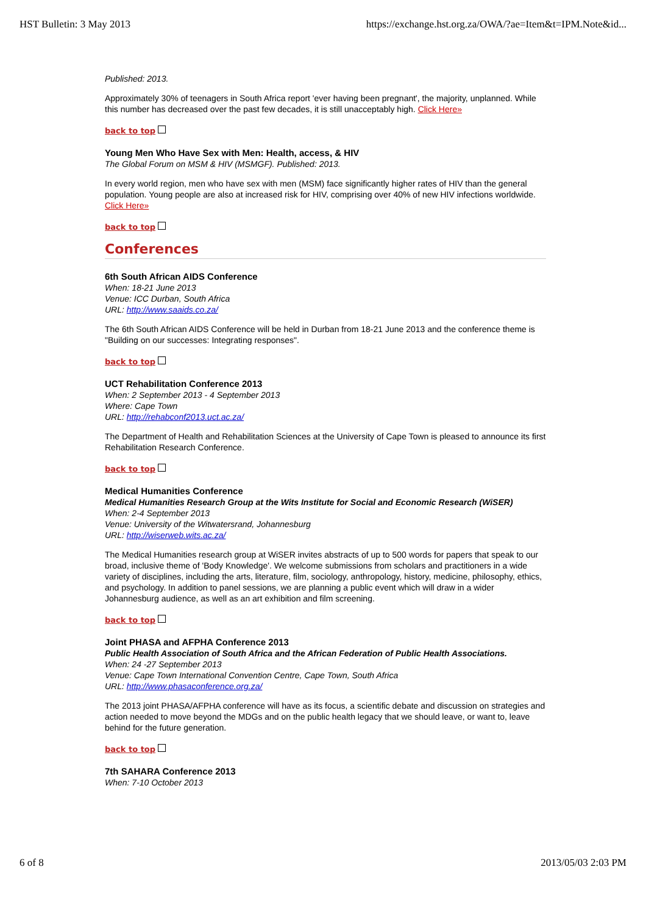HST Bulletin: 3 May 2013 https://exchange.hst.org.za/OWA/?ae=Item&t=IPM.Note&id...
Published: 2013.
Approximately 30% of teenagers in South Africa report 'ever having been pregnant', the majority, unplanned. While this number has decreased over the past few decades, it is still unacceptably high. Click Here»
back to top
Young Men Who Have Sex with Men: Health, access, & HIV
The Global Forum on MSM & HIV (MSMGF). Published: 2013.
In every world region, men who have sex with men (MSM) face significantly higher rates of HIV than the general population. Young people are also at increased risk for HIV, comprising over 40% of new HIV infections worldwide. Click Here»
back to top
Conferences
6th South African AIDS Conference
When: 18-21 June 2013
Venue: ICC Durban, South Africa
URL: http://www.saaids.co.za/
The 6th South African AIDS Conference will be held in Durban from 18-21 June 2013 and the conference theme is "Building on our successes: Integrating responses".
back to top
UCT Rehabilitation Conference 2013
When: 2 September 2013 - 4 September 2013
Where: Cape Town
URL: http://rehabconf2013.uct.ac.za/
The Department of Health and Rehabilitation Sciences at the University of Cape Town is pleased to announce its first Rehabilitation Research Conference.
back to top
Medical Humanities Conference
Medical Humanities Research Group at the Wits Institute for Social and Economic Research (WiSER)
When: 2-4 September 2013
Venue: University of the Witwatersrand, Johannesburg
URL: http://wiserweb.wits.ac.za/
The Medical Humanities research group at WiSER invites abstracts of up to 500 words for papers that speak to our broad, inclusive theme of 'Body Knowledge'. We welcome submissions from scholars and practitioners in a wide variety of disciplines, including the arts, literature, film, sociology, anthropology, history, medicine, philosophy, ethics, and psychology. In addition to panel sessions, we are planning a public event which will draw in a wider Johannesburg audience, as well as an art exhibition and film screening.
back to top
Joint PHASA and AFPHA Conference 2013
Public Health Association of South Africa and the African Federation of Public Health Associations.
When: 24 -27 September 2013
Venue: Cape Town International Convention Centre, Cape Town, South Africa
URL: http://www.phasaconference.org.za/
The 2013 joint PHASA/AFPHA conference will have as its focus, a scientific debate and discussion on strategies and action needed to move beyond the MDGs and on the public health legacy that we should leave, or want to, leave behind for the future generation.
back to top
7th SAHARA Conference 2013
When: 7-10 October 2013
6 of 8 2013/05/03 2:03 PM